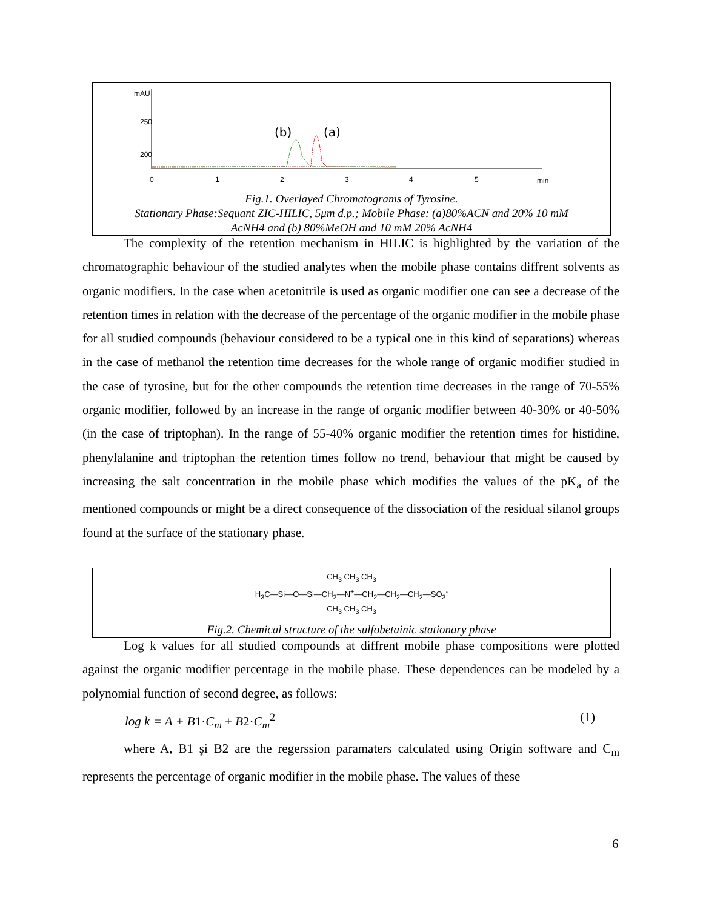mAU
250
200
0
1
2
3
4
5
min
(b)
(a)
Fig.1. Overlayed Chromatograms of Tyrosine.
Stationary Phase:Sequant ZIC-HILIC, 5μm d.p.; Mobile Phase: (a)80%ACN and 20% 10 mM
AcNH4 and (b) 80%MeOH and 10 mM 20% AcNH4
The complexity of the retention mechanism in HILIC is highlighted by the variation of the chromatographic behaviour of the studied analytes when the mobile phase contains diffrent solvents as organic modifiers. In the case when acetonitrile is used as organic modifier one can see a decrease of the retention times in relation with the decrease of the percentage of the organic modifier in the mobile phase for all studied compounds (behaviour considered to be a typical one in this kind of separations) whereas in the case of methanol the retention time decreases for the whole range of organic modifier studied in the case of tyrosine, but for the other compounds the retention time decreases in the range of 70-55% organic modifier, followed by an increase in the range of organic modifier between 40-30% or 40-50%(in the case of triptophan). In the range of 55-40% organic modifier the retention times for histidine, phenylalanine and triptophan the retention times follow no trend, behaviour that might be caused by increasing the salt concentration in the mobile phase which modifies the values of the pK<sub>a</sub> of the mentioned compounds or might be a direct consequence of the dissociation of the residual silanol groups found at the surface of the stationary phase.
CH<sub>3</sub> CH<sub>3</sub> CH<sub>3</sub>
H<sub>3</sub>C—Si—O—Si—CH<sub>2</sub>—N<sup>+</sup>—CH<sub>2</sub>—CH<sub>2</sub>—CH<sub>2</sub>—SO<sub>3</sub><sup>-</sup>
CH<sub>3</sub> CH<sub>3</sub> CH<sub>3</sub>
Fig.2. Chemical structure of the sulfobetainic stationary phase
Log k values for all studied compounds at diffrent mobile phase compositions were plotted against the organic modifier percentage in the mobile phase. These dependences can be modeled by a polynomial function of second degree, as follows:
log k = A + B1·C<sub>m</sub> + B2·C<sub>m</sub><sup>2</sup> (1)
where A, B1 şi B2 are the regerssion paramaters calculated using Origin software and C<sub>m</sub> represents the percentage of organic modifier in the mobile phase. The values of these
6